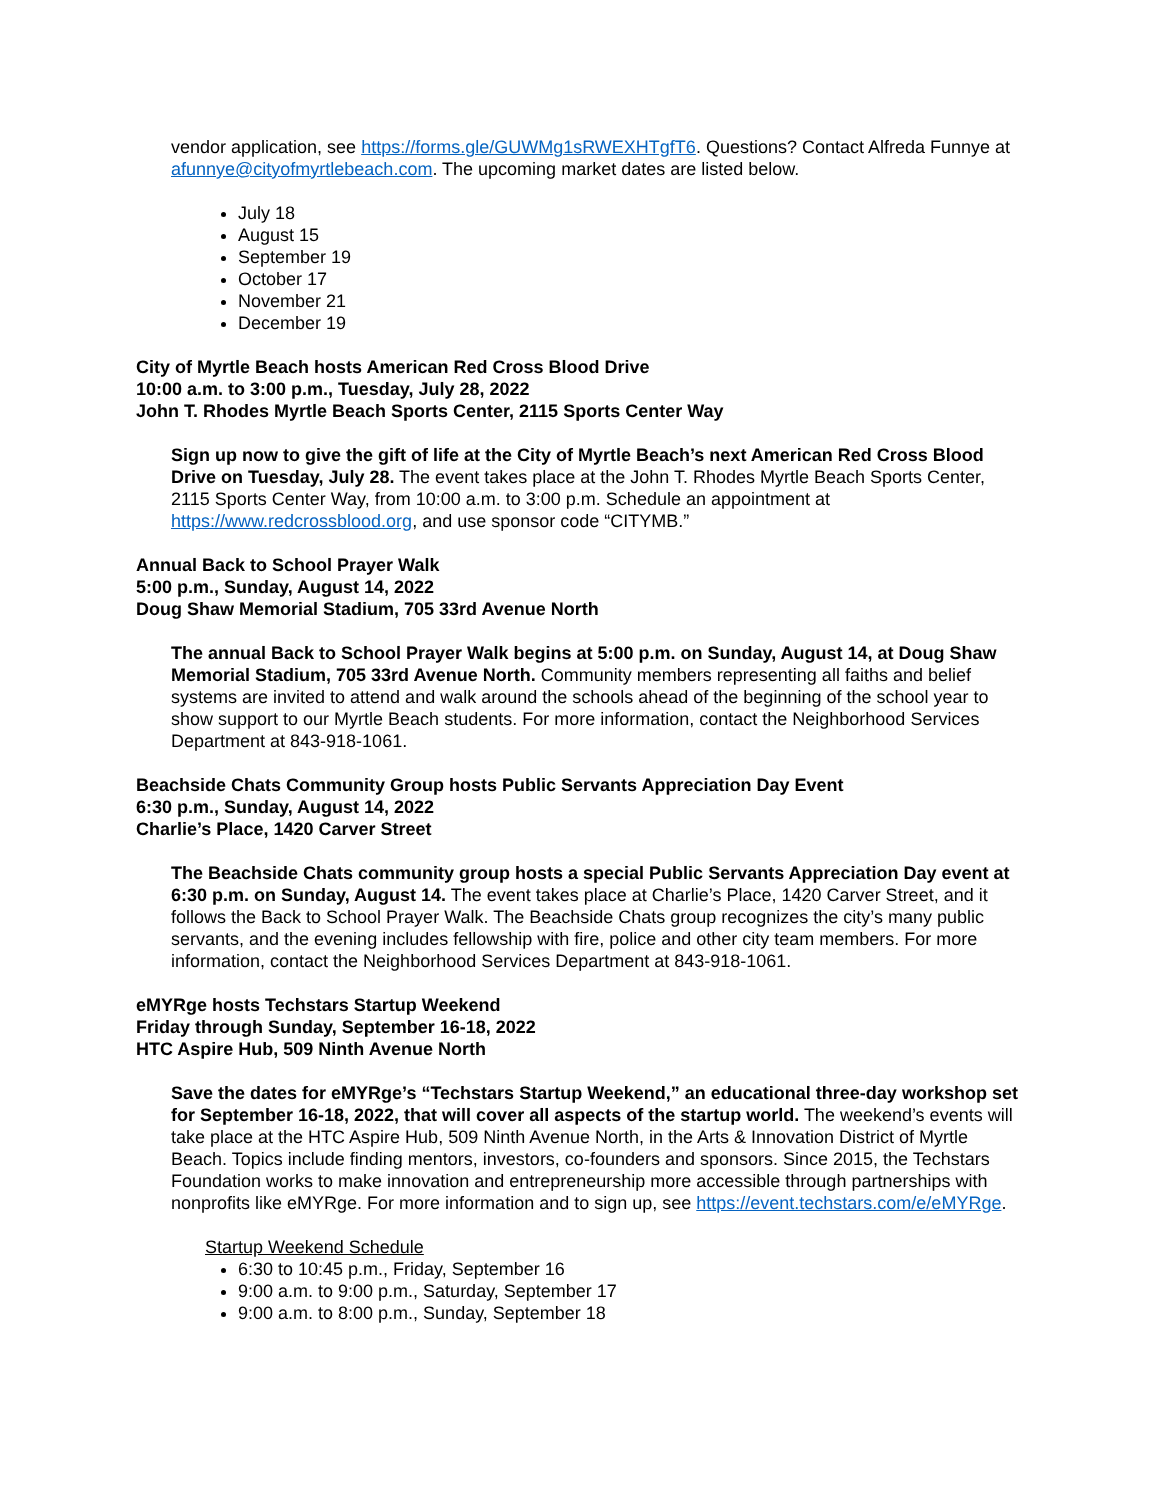vendor application, see https://forms.gle/GUWMg1sRWEXHTgfT6. Questions? Contact Alfreda Funnye at afunnye@cityofmyrtlebeach.com. The upcoming market dates are listed below.
July 18
August 15
September 19
October 17
November 21
December 19
City of Myrtle Beach hosts American Red Cross Blood Drive
10:00 a.m. to 3:00 p.m., Tuesday, July 28, 2022
John T. Rhodes Myrtle Beach Sports Center, 2115 Sports Center Way
Sign up now to give the gift of life at the City of Myrtle Beach’s next American Red Cross Blood Drive on Tuesday, July 28. The event takes place at the John T. Rhodes Myrtle Beach Sports Center, 2115 Sports Center Way, from 10:00 a.m. to 3:00 p.m. Schedule an appointment at https://www.redcrossblood.org, and use sponsor code “CITYMB.”
Annual Back to School Prayer Walk
5:00 p.m., Sunday, August 14, 2022
Doug Shaw Memorial Stadium, 705 33rd Avenue North
The annual Back to School Prayer Walk begins at 5:00 p.m. on Sunday, August 14, at Doug Shaw Memorial Stadium, 705 33rd Avenue North. Community members representing all faiths and belief systems are invited to attend and walk around the schools ahead of the beginning of the school year to show support to our Myrtle Beach students. For more information, contact the Neighborhood Services Department at 843-918-1061.
Beachside Chats Community Group hosts Public Servants Appreciation Day Event
6:30 p.m., Sunday, August 14, 2022
Charlie’s Place, 1420 Carver Street
The Beachside Chats community group hosts a special Public Servants Appreciation Day event at 6:30 p.m. on Sunday, August 14. The event takes place at Charlie’s Place, 1420 Carver Street, and it follows the Back to School Prayer Walk. The Beachside Chats group recognizes the city’s many public servants, and the evening includes fellowship with fire, police and other city team members. For more information, contact the Neighborhood Services Department at 843-918-1061.
eMYRge hosts Techstars Startup Weekend
Friday through Sunday, September 16-18, 2022
HTC Aspire Hub, 509 Ninth Avenue North
Save the dates for eMYRge’s “Techstars Startup Weekend,” an educational three-day workshop set for September 16-18, 2022, that will cover all aspects of the startup world. The weekend’s events will take place at the HTC Aspire Hub, 509 Ninth Avenue North, in the Arts & Innovation District of Myrtle Beach. Topics include finding mentors, investors, co-founders and sponsors. Since 2015, the Techstars Foundation works to make innovation and entrepreneurship more accessible through partnerships with nonprofits like eMYRge. For more information and to sign up, see https://event.techstars.com/e/eMYRge.
Startup Weekend Schedule
6:30 to 10:45 p.m., Friday, September 16
9:00 a.m. to 9:00 p.m., Saturday, September 17
9:00 a.m. to 8:00 p.m., Sunday, September 18